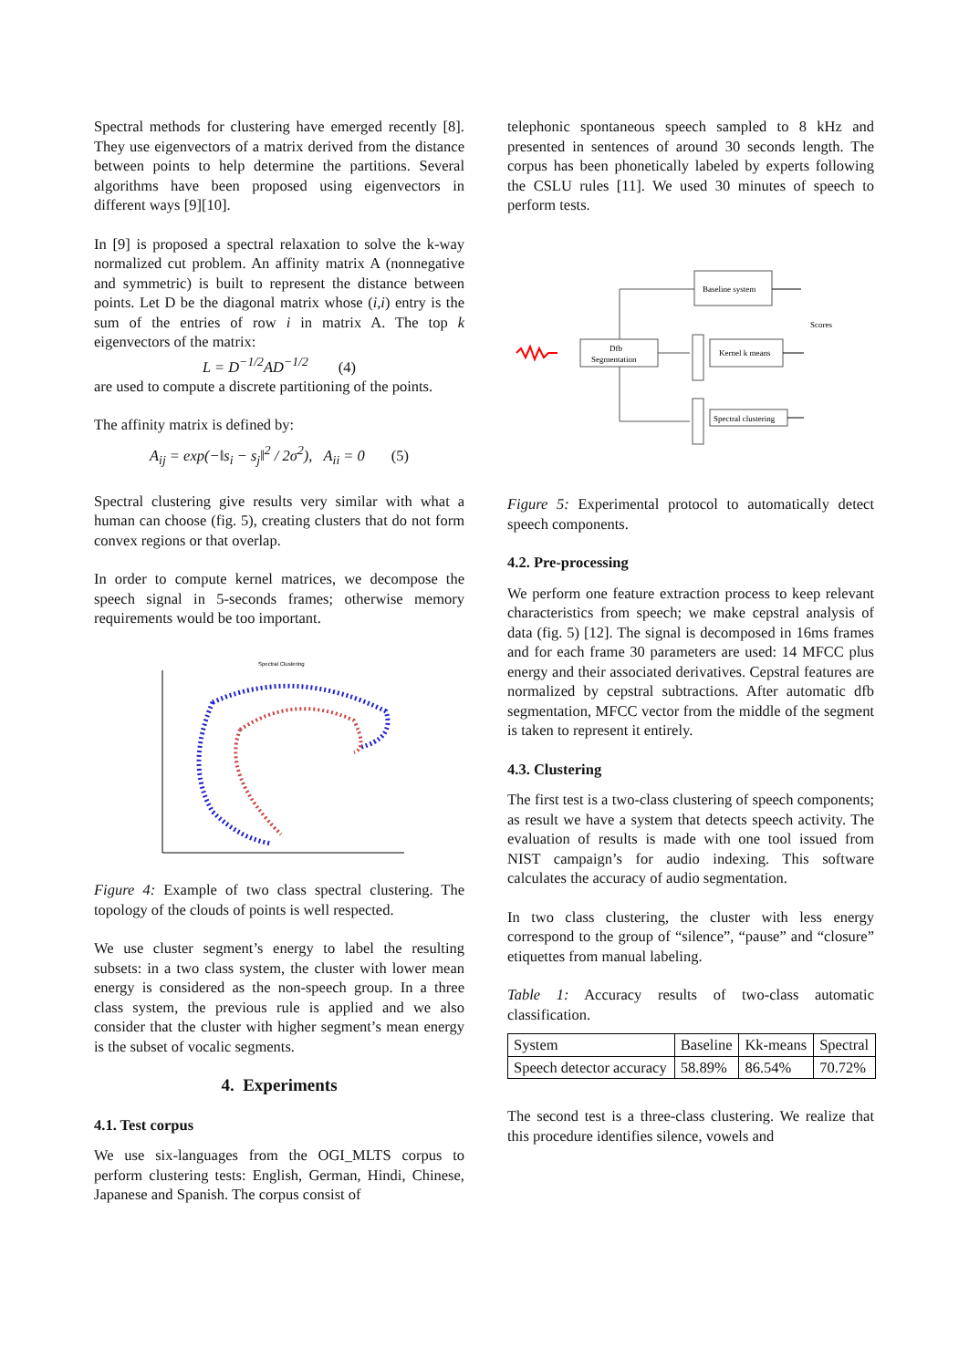Spectral methods for clustering have emerged recently [8]. They use eigenvectors of a matrix derived from the distance between points to help determine the partitions. Several algorithms have been proposed using eigenvectors in different ways [9][10].
In [9] is proposed a spectral relaxation to solve the k-way normalized cut problem. An affinity matrix A (nonnegative and symmetric) is built to represent the distance between points. Let D be the diagonal matrix whose (i,i) entry is the sum of the entries of row i in matrix A. The top k eigenvectors of the matrix:
L = D<sup>−1/2</sup>AD<sup>−1/2</sup> (4)
are used to compute a discrete partitioning of the points.
The affinity matrix is defined by:
A<sub>ij</sub> = exp(−‖s<sub>i</sub> − s<sub>j</sub>‖<sup>2</sup> / 2σ<sup>2</sup>), A<sub>ii</sub> = 0 (5)
Spectral clustering give results very similar with what a human can choose (fig. 5), creating clusters that do not form convex regions or that overlap.
In order to compute kernel matrices, we decompose the speech signal in 5-seconds frames; otherwise memory requirements would be too important.
Spectral Clustering
Figure 4: Example of two class spectral clustering. The topology of the clouds of points is well respected.
We use cluster segment’s energy to label the resulting subsets: in a two class system, the cluster with lower mean energy is considered as the non-speech group. In a three class system, the previous rule is applied and we also consider that the cluster with higher segment’s mean energy is the subset of vocalic segments.
4. Experiments
4.1. Test corpus
We use six-languages from the OGI_MLTS corpus to perform clustering tests: English, German, Hindi, Chinese, Japanese and Spanish. The corpus consist of
telephonic spontaneous speech sampled to 8 kHz and presented in sentences of around 30 seconds length. The corpus has been phonetically labeled by experts following the CSLU rules [11]. We used 30 minutes of speech to perform tests.
Dfb
Segmentation
Baseline system
Kernel k means
Spectral clustering
Scores
Figure 5: Experimental protocol to automatically detect speech components.
4.2. Pre-processing
We perform one feature extraction process to keep relevant characteristics from speech; we make cepstral analysis of data (fig. 5) [12]. The signal is decomposed in 16ms frames and for each frame 30 parameters are used: 14 MFCC plus energy and their associated derivatives. Cepstral features are normalized by cepstral subtractions. After automatic dfb segmentation, MFCC vector from the middle of the segment is taken to represent it entirely.
4.3. Clustering
The first test is a two-class clustering of speech components; as result we have a system that detects speech activity. The evaluation of results is made with one tool issued from NIST campaign’s for audio indexing. This software calculates the accuracy of audio segmentation.
In two class clustering, the cluster with less energy correspond to the group of “silence”, “pause” and “closure” etiquettes from manual labeling.
Table 1: Accuracy results of two-class automatic classification.
| System | Baseline | Kk-means | Spectral |
| Speech detector accuracy | 58.89% | 86.54% | 70.72% |
The second test is a three-class clustering. We realize that this procedure identifies silence, vowels and